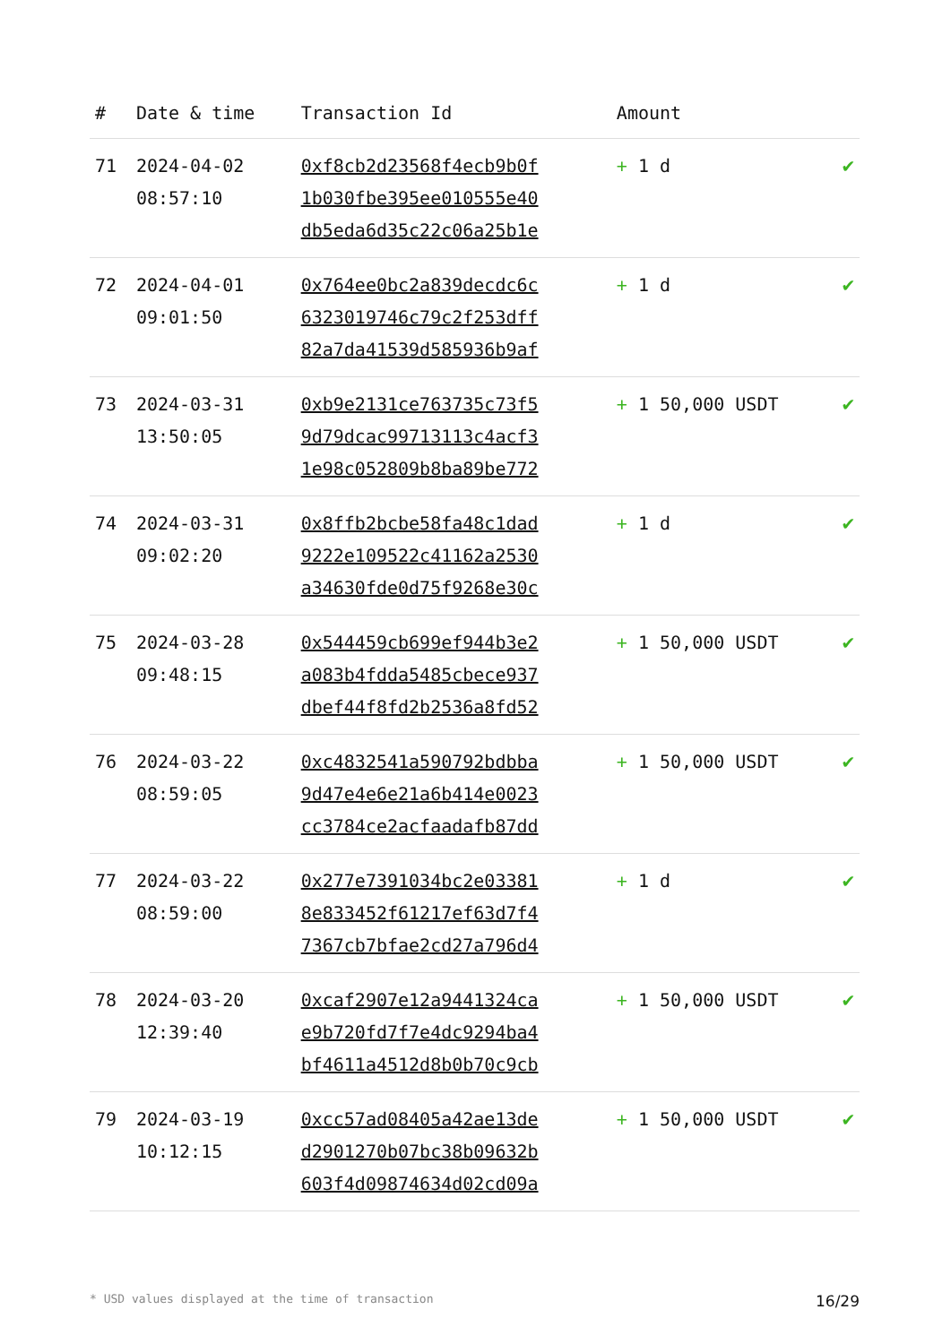| # | Date & time | Transaction Id | Amount | |
| --- | --- | --- | --- | --- |
| 71 | 2024-04-02 08:57:10 | 0xf8cb2d23568f4ecb9b0f 1b030fbe395ee010555e40 db5eda6d35c22c06a25b1e | + 1 d | ✔ |
| 72 | 2024-04-01 09:01:50 | 0x764ee0bc2a839decdc6c 6323019746c79c2f253dff 82a7da41539d585936b9af | + 1 d | ✔ |
| 73 | 2024-03-31 13:50:05 | 0xb9e2131ce763735c73f5 9d79dcac99713113c4acf3 1e98c052809b8ba89be772 | + 1 50,000 USDT | ✔ |
| 74 | 2024-03-31 09:02:20 | 0x8ffb2bcbe58fa48c1dad 9222e109522c41162a2530 a34630fde0d75f9268e30c | + 1 d | ✔ |
| 75 | 2024-03-28 09:48:15 | 0x544459cb699ef944b3e2 a083b4fdda5485cbece937 dbef44f8fd2b2536a8fd52 | + 1 50,000 USDT | ✔ |
| 76 | 2024-03-22 08:59:05 | 0xc4832541a590792bdbba 9d47e4e6e21a6b414e0023 cc3784ce2acfaadafb87dd | + 1 50,000 USDT | ✔ |
| 77 | 2024-03-22 08:59:00 | 0x277e7391034bc2e03381 8e833452f61217ef63d7f4 7367cb7bfae2cd27a796d4 | + 1 d | ✔ |
| 78 | 2024-03-20 12:39:40 | 0xcaf2907e12a9441324ca e9b720fd7f7e4dc9294ba4 bf4611a4512d8b0b70c9cb | + 1 50,000 USDT | ✔ |
| 79 | 2024-03-19 10:12:15 | 0xcc57ad08405a42ae13de d2901270b07bc38b09632b 603f4d09874634d02cd09a | + 1 50,000 USDT | ✔ |
* USD values displayed at the time of transaction 16/29